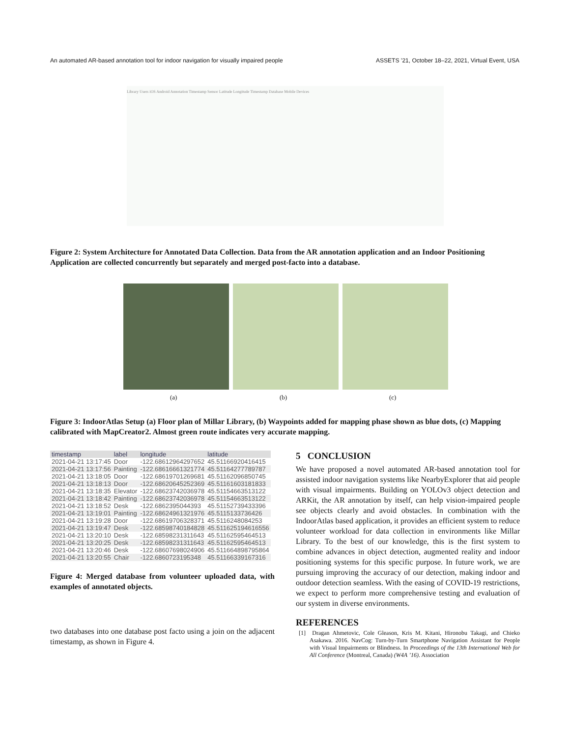An automated AR-based annotation tool for indoor navigation for visually impaired people ASSETS ’21, October 18–22, 2021, Virtual Event, USA
Library Users iOS Android Annotation Timestamp Sensor Latitude Longitude Timestamp Database Mobile Devices
Figure 2: System Architecture for Annotated Data Collection. Data from the AR annotation application and an Indoor Positioning Application are collected concurrently but separately and merged post-facto into a database.
(a) (b) (c)
Figure 3: IndoorAtlas Setup (a) Floor plan of Millar Library, (b) Waypoints added for mapping phase shown as blue dots, (c) Mapping calibrated with MapCreator2. Almost green route indicates very accurate mapping.
| timestamp | label | longitude | latitude |
| --- | --- | --- | --- |
| 2021-04-21 13:17:45 | Door | -122.68612964297652 | 45.51166920416415 |
| 2021-04-21 13:17:56 | Painting | -122.68616661321774 | 45.51164277789787 |
| 2021-04-21 13:18:05 | Door | -122.68619701269681 | 45.51162096850745 |
| 2021-04-21 13:18:13 | Door | -122.68620645252369 | 45.51161603181833 |
| 2021-04-21 13:18:35 | Elevator | -122.68623742036978 | 45.51154663513122 |
| 2021-04-21 13:18:42 | Painting | -122.68623742036978 | 45.51154663513122 |
| 2021-04-21 13:18:52 | Desk | -122.6862395044393 | 45.51152739433396 |
| 2021-04-21 13:19:01 | Painting | -122.68624961321976 | 45.5115133736426 |
| 2021-04-21 13:19:28 | Door | -122.68619706328371 | 45.5116248084253 |
| 2021-04-21 13:19:47 | Desk | -122.68598740184828 | 45.511625194616556 |
| 2021-04-21 13:20:10 | Desk | -122.68598231311643 | 45.51162595464513 |
| 2021-04-21 13:20:25 | Desk | -122.68598231311643 | 45.51162595464513 |
| 2021-04-21 13:20:46 | Desk | -122.68607698024906 | 45.511664898795864 |
| 2021-04-21 13:20:55 | Chair | -122.6860723195348 | 45.51166339167316 |
Figure 4: Merged database from volunteer uploaded data, with examples of annotated objects.
two databases into one database post facto using a join on the adjacent timestamp, as shown in Figure 4.
5 CONCLUSION
We have proposed a novel automated AR-based annotation tool for assisted indoor navigation systems like NearbyExplorer that aid people with visual impairments. Building on YOLOv3 object detection and ARKit, the AR annotation by itself, can help vision-impaired people see objects clearly and avoid obstacles. In combination with the IndoorAtlas based application, it provides an efficient system to reduce volunteer workload for data collection in environments like Millar Library. To the best of our knowledge, this is the first system to combine advances in object detection, augmented reality and indoor positioning systems for this specific purpose. In future work, we are pursuing improving the accuracy of our detection, making indoor and outdoor detection seamless. With the easing of COVID-19 restrictions, we expect to perform more comprehensive testing and evaluation of our system in diverse environments.
REFERENCES
[1] Dragan Ahmetovic, Cole Gleason, Kris M. Kitani, Hironobu Takagi, and Chieko Asakawa. 2016. NavCog: Turn-by-Turn Smartphone Navigation Assistant for People with Visual Impairments or Blindness. In Proceedings of the 13th International Web for All Conference (Montreal, Canada) (W4A ’16). Association